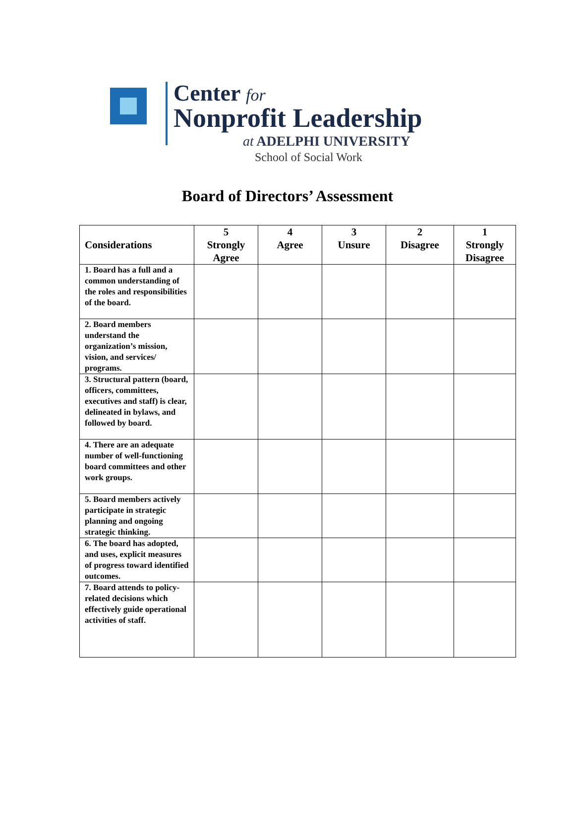Center for
Nonprofit Leadership
at ADELPHI UNIVERSITY
School of Social Work
Board of Directors’ Assessment
| Considerations | 5 Strongly Agree | 4 Agree | 3 Unsure | 2 Disagree | 1 Strongly Disagree |
| --- | --- | --- | --- | --- | --- |
| 1. Board has a full and a common understanding of the roles and responsibilities of the board. | | | | | |
| 2. Board members understand the organization’s mission, vision, and services/ programs. | | | | | |
| 3. Structural pattern (board, officers, committees, executives and staff) is clear, delineated in bylaws, and followed by board. | | | | | |
| 4. There are an adequate number of well-functioning board committees and other work groups. | | | | | |
| 5. Board members actively participate in strategic planning and ongoing strategic thinking. | | | | | |
| 6. The board has adopted, and uses, explicit measures of progress toward identified outcomes. | | | | | |
| 7. Board attends to policy-related decisions which effectively guide operational activities of staff. | | | | | |